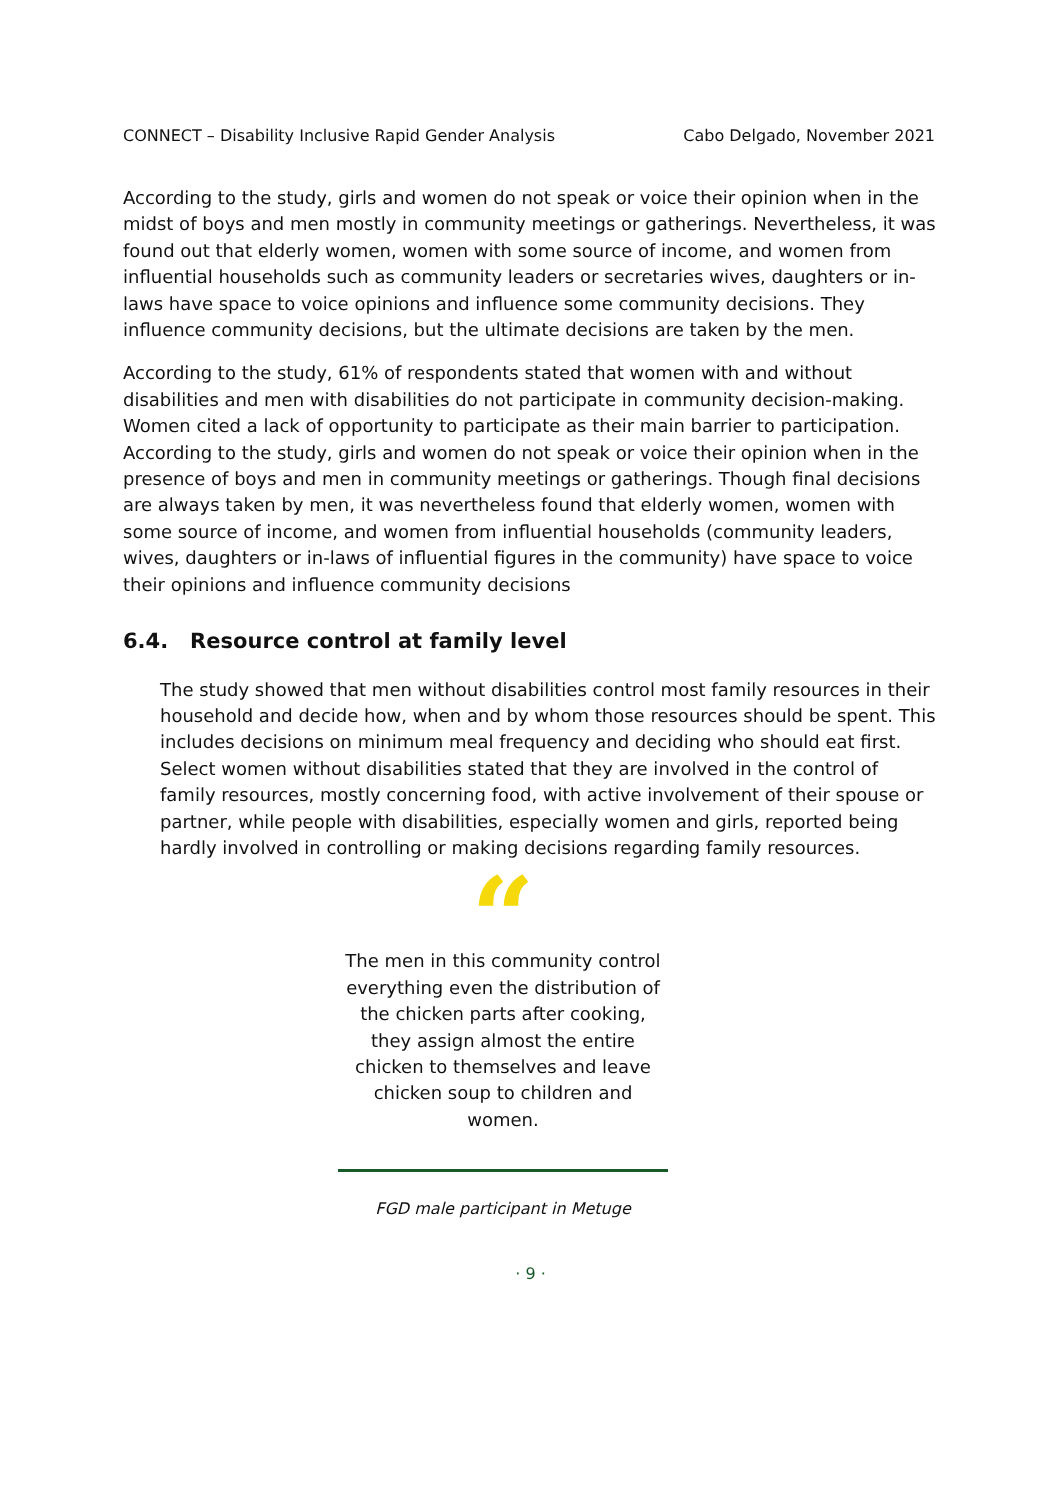CONNECT – Disability Inclusive Rapid Gender Analysis Cabo Delgado, November 2021
According to the study, girls and women do not speak or voice their opinion when in the midst of boys and men mostly in community meetings or gatherings. Nevertheless, it was found out that elderly women, women with some source of income, and women from influential households such as community leaders or secretaries wives, daughters or in-laws have space to voice opinions and influence some community decisions. They influence community decisions, but the ultimate decisions are taken by the men.
According to the study, 61% of respondents stated that women with and without disabilities and men with disabilities do not participate in community decision-making. Women cited a lack of opportunity to participate as their main barrier to participation. According to the study, girls and women do not speak or voice their opinion when in the presence of boys and men in community meetings or gatherings. Though final decisions are always taken by men, it was nevertheless found that elderly women, women with some source of income, and women from influential households (community leaders, wives, daughters or in-laws of influential figures in the community) have space to voice their opinions and influence community decisions
6.4. Resource control at family level
The study showed that men without disabilities control most family resources in their household and decide how, when and by whom those resources should be spent. This includes decisions on minimum meal frequency and deciding who should eat first. Select women without disabilities stated that they are involved in the control of family resources, mostly concerning food, with active involvement of their spouse or partner, while people with disabilities, especially women and girls, reported being hardly involved in controlling or making decisions regarding family resources.
“
The men in this community control everything even the distribution of the chicken parts after cooking, they assign almost the entire chicken to themselves and leave chicken soup to children and women.
FGD male participant in Metuge
· 9 ·